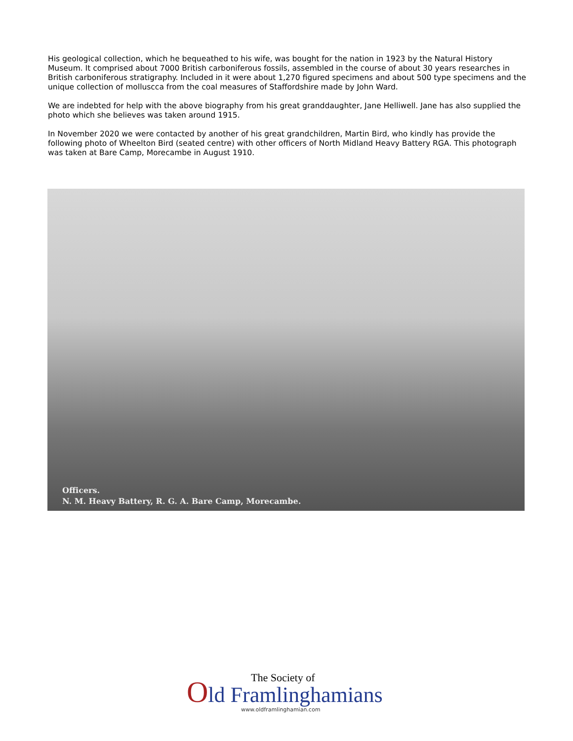His geological collection, which he bequeathed to his wife, was bought for the nation in 1923 by the Natural History Museum. It comprised about 7000 British carboniferous fossils, assembled in the course of about 30 years researches in British carboniferous stratigraphy. Included in it were about 1,270 figured specimens and about 500 type specimens and the unique collection of molluscca from the coal measures of Staffordshire made by John Ward.
We are indebted for help with the above biography from his great granddaughter, Jane Helliwell. Jane has also supplied the photo which she believes was taken around 1915.
In November 2020 we were contacted by another of his great grandchildren, Martin Bird, who kindly has provide the following photo of Wheelton Bird (seated centre) with other officers of North Midland Heavy Battery RGA. This photograph was taken at Bare Camp, Morecambe in August 1910.
Officers.
N. M. Heavy Battery, R. G. A. Bare Camp, Morecambe.
The Society of
Old Framlinghamians
www.oldframlinghamian.com